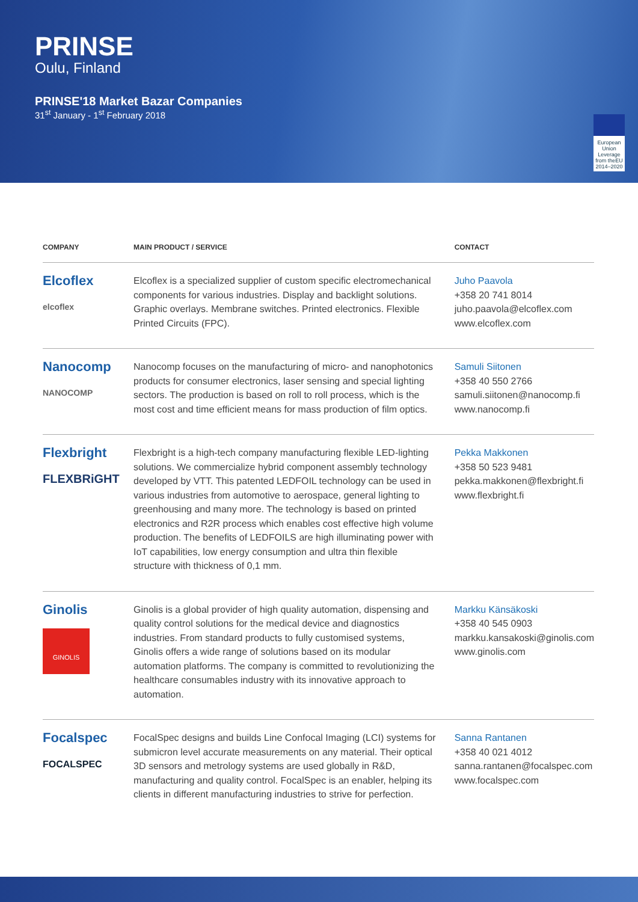PRINSE
Oulu, Finland
PRINSE'18 Market Bazar Companies
31<sup>st</sup> January - 1<sup>st</sup> February 2018
European Union
Leverage from theEU 2014–2020
| COMPANY | MAIN PRODUCT / SERVICE | CONTACT |
| --- | --- | --- |
| Elcoflex elcoflex | Elcoflex is a specialized supplier of custom specific electromechanical components for various industries. Display and backlight solutions. Graphic overlays. Membrane switches. Printed electronics. Flexible Printed Circuits (FPC). | Juho Paavola +358 20 741 8014 juho.paavola@elcoflex.com www.elcoflex.com |
| Nanocomp NANOCOMP | Nanocomp focuses on the manufacturing of micro- and nanophotonics products for consumer electronics, laser sensing and special lighting sectors. The production is based on roll to roll process, which is the most cost and time efficient means for mass production of film optics. | Samuli Siitonen +358 40 550 2766 samuli.siitonen@nanocomp.fi www.nanocomp.fi |
| Flexbright FLEXBRiGHT | Flexbright is a high-tech company manufacturing flexible LED-lighting solutions. We commercialize hybrid component assembly technology developed by VTT. This patented LEDFOIL technology can be used in various industries from automotive to aerospace, general lighting to greenhousing and many more. The technology is based on printed electronics and R2R process which enables cost effective high volume production. The benefits of LEDFOILS are high illuminating power with IoT capabilities, low energy consumption and ultra thin flexible structure with thickness of 0,1 mm. | Pekka Makkonen +358 50 523 9481 pekka.makkonen@flexbright.fi www.flexbright.fi |
| Ginolis GINOLIS | Ginolis is a global provider of high quality automation, dispensing and quality control solutions for the medical device and diagnostics industries. From standard products to fully customised systems, Ginolis offers a wide range of solutions based on its modular automation platforms. The company is committed to revolutionizing the healthcare consumables industry with its innovative approach to automation. | Markku Känsäkoski +358 40 545 0903 markku.kansakoski@ginolis.com www.ginolis.com |
| Focalspec FOCALSPEC | FocalSpec designs and builds Line Confocal Imaging (LCI) systems for submicron level accurate measurements on any material. Their optical 3D sensors and metrology systems are used globally in R&D, manufacturing and quality control. FocalSpec is an enabler, helping its clients in different manufacturing industries to strive for perfection. | Sanna Rantanen +358 40 021 4012 sanna.rantanen@focalspec.com www.focalspec.com |